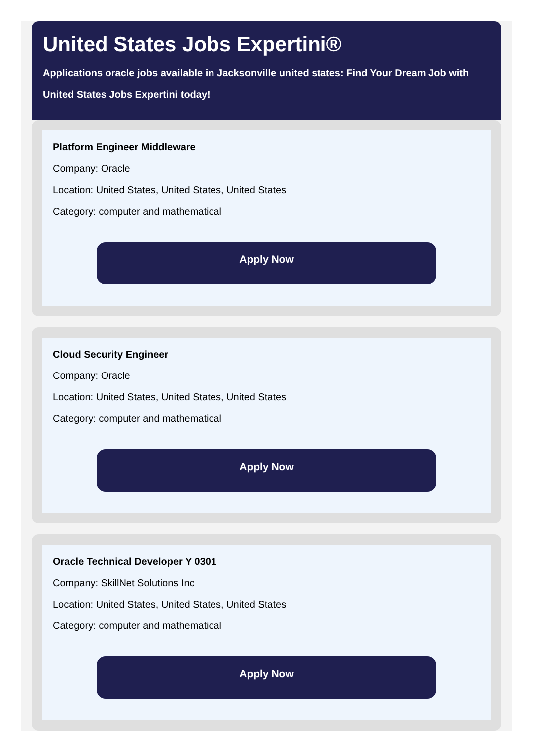United States Jobs Expertini®
Applications oracle jobs available in Jacksonville united states: Find Your Dream Job with United States Jobs Expertini today!
Platform Engineer Middleware
Company: Oracle
Location: United States, United States, United States
Category: computer and mathematical
Apply Now
Cloud Security Engineer
Company: Oracle
Location: United States, United States, United States
Category: computer and mathematical
Apply Now
Oracle Technical Developer Y 0301
Company: SkillNet Solutions Inc
Location: United States, United States, United States
Category: computer and mathematical
Apply Now